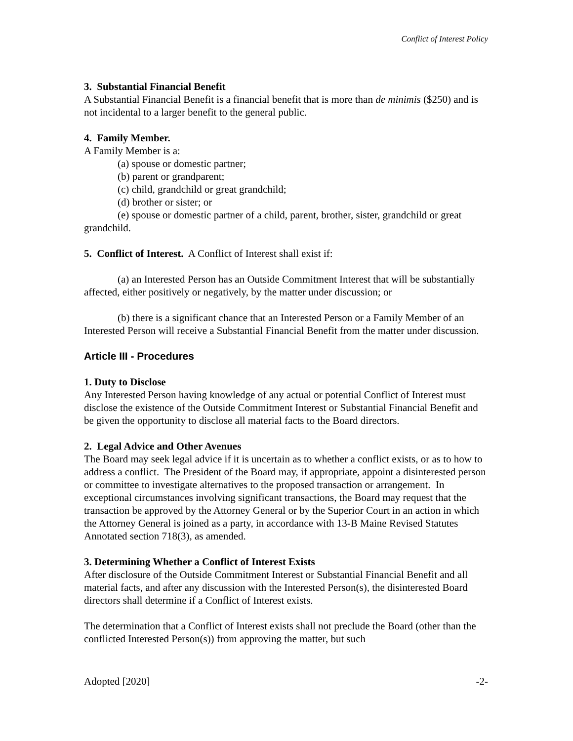Conflict of Interest Policy
3. Substantial Financial Benefit
A Substantial Financial Benefit is a financial benefit that is more than de minimis ($250) and is not incidental to a larger benefit to the general public.
4. Family Member.
A Family Member is a:
(a) spouse or domestic partner;
(b) parent or grandparent;
(c) child, grandchild or great grandchild;
(d) brother or sister; or
(e) spouse or domestic partner of a child, parent, brother, sister, grandchild or great grandchild.
5. Conflict of Interest. A Conflict of Interest shall exist if:
(a) an Interested Person has an Outside Commitment Interest that will be substantially affected, either positively or negatively, by the matter under discussion; or
(b) there is a significant chance that an Interested Person or a Family Member of an Interested Person will receive a Substantial Financial Benefit from the matter under discussion.
Article III - Procedures
1. Duty to Disclose
Any Interested Person having knowledge of any actual or potential Conflict of Interest must disclose the existence of the Outside Commitment Interest or Substantial Financial Benefit and be given the opportunity to disclose all material facts to the Board directors.
2. Legal Advice and Other Avenues
The Board may seek legal advice if it is uncertain as to whether a conflict exists, or as to how to address a conflict. The President of the Board may, if appropriate, appoint a disinterested person or committee to investigate alternatives to the proposed transaction or arrangement. In exceptional circumstances involving significant transactions, the Board may request that the transaction be approved by the Attorney General or by the Superior Court in an action in which the Attorney General is joined as a party, in accordance with 13-B Maine Revised Statutes Annotated section 718(3), as amended.
3. Determining Whether a Conflict of Interest Exists
After disclosure of the Outside Commitment Interest or Substantial Financial Benefit and all material facts, and after any discussion with the Interested Person(s), the disinterested Board directors shall determine if a Conflict of Interest exists.
The determination that a Conflict of Interest exists shall not preclude the Board (other than the conflicted Interested Person(s)) from approving the matter, but such
Adopted [2020] -2-